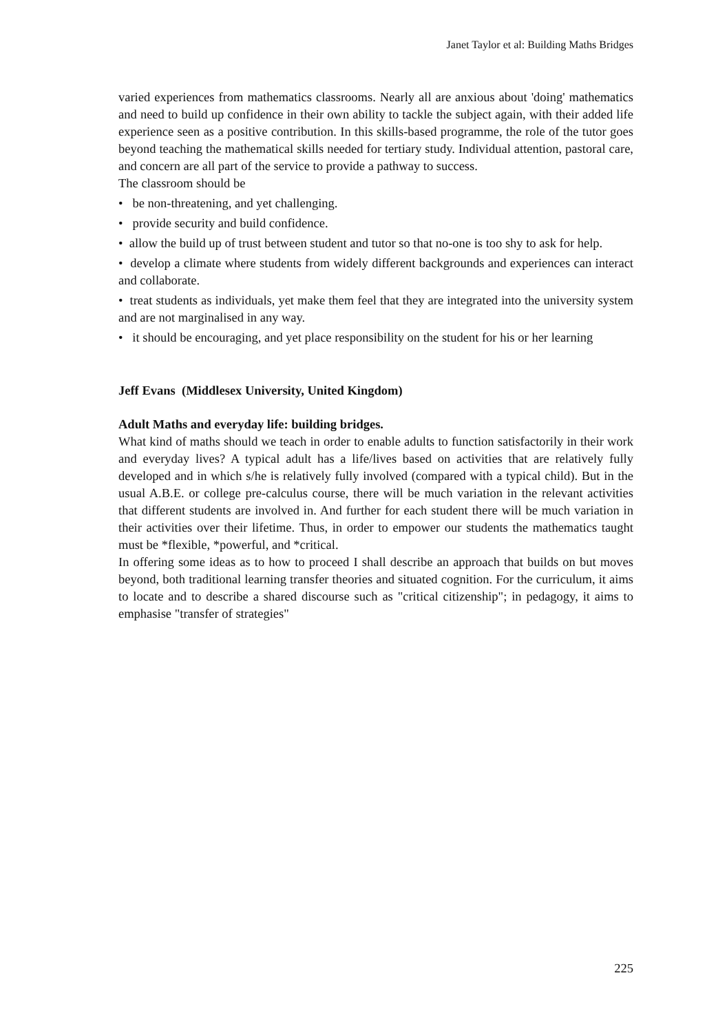Janet Taylor et al: Building Maths Bridges
varied experiences from mathematics classrooms. Nearly all are anxious about 'doing' mathematics and need to build up confidence in their own ability to tackle the subject again, with their added life experience seen as a positive contribution. In this skills-based programme, the role of the tutor goes beyond teaching the mathematical skills needed for tertiary study. Individual attention, pastoral care, and concern are all part of the service to provide a pathway to success.
The classroom should be
• be non-threatening, and yet challenging.
• provide security and build confidence.
• allow the build up of trust between student and tutor so that no-one is too shy to ask for help.
• develop a climate where students from widely different backgrounds and experiences can interact and collaborate.
• treat students as individuals, yet make them feel that they are integrated into the university system and are not marginalised in any way.
• it should be encouraging, and yet place responsibility on the student for his or her learning
Jeff Evans (Middlesex University, United Kingdom)
Adult Maths and everyday life: building bridges.
What kind of maths should we teach in order to enable adults to function satisfactorily in their work and everyday lives? A typical adult has a life/lives based on activities that are relatively fully developed and in which s/he is relatively fully involved (compared with a typical child). But in the usual A.B.E. or college pre-calculus course, there will be much variation in the relevant activities that different students are involved in. And further for each student there will be much variation in their activities over their lifetime. Thus, in order to empower our students the mathematics taught must be *flexible, *powerful, and *critical.
In offering some ideas as to how to proceed I shall describe an approach that builds on but moves beyond, both traditional learning transfer theories and situated cognition. For the curriculum, it aims to locate and to describe a shared discourse such as "critical citizenship"; in pedagogy, it aims to emphasise "transfer of strategies"
225